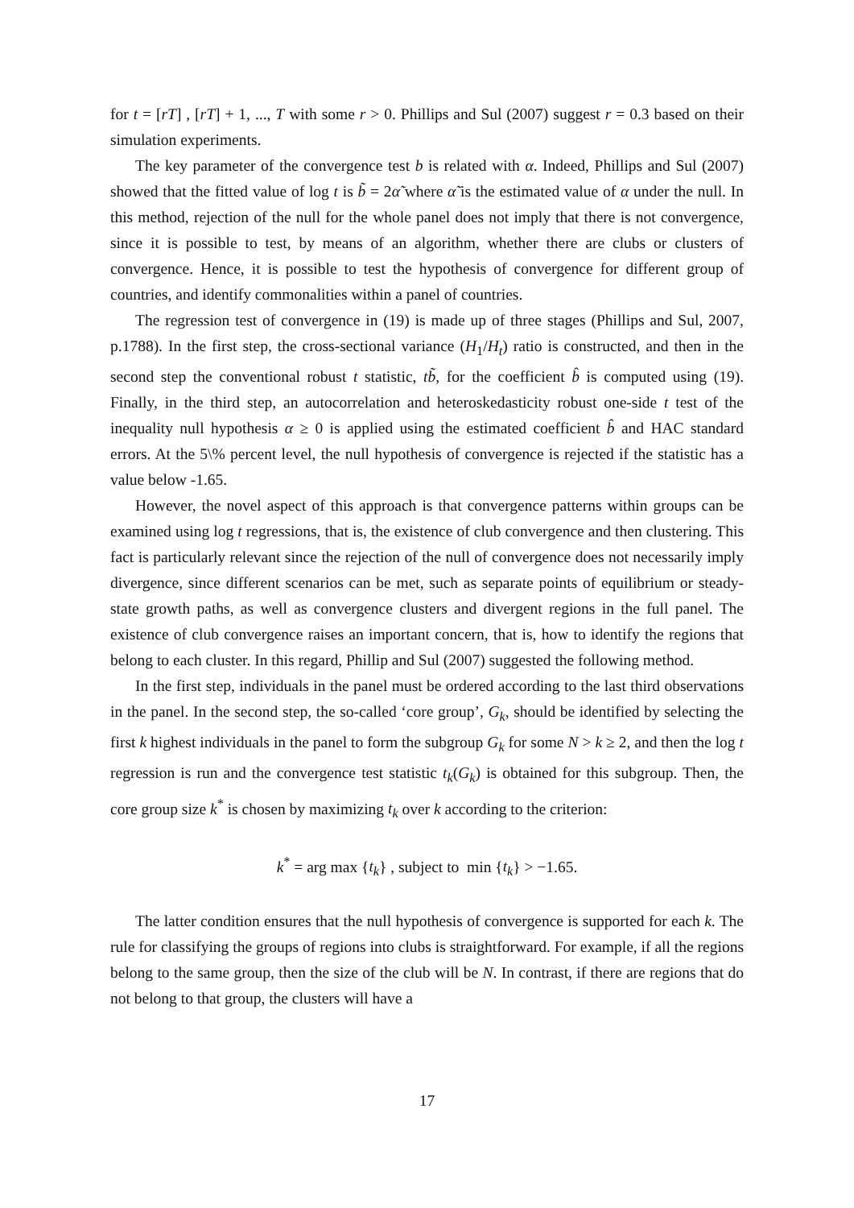for t = [rT] , [rT] + 1, ..., T with some r > 0. Phillips and Sul (2007) suggest r = 0.3 based on their simulation experiments.
The key parameter of the convergence test b is related with α. Indeed, Phillips and Sul (2007) showed that the fitted value of log t is b̃ = 2α̃ where α̃ is the estimated value of α under the null. In this method, rejection of the null for the whole panel does not imply that there is not convergence, since it is possible to test, by means of an algorithm, whether there are clubs or clusters of convergence. Hence, it is possible to test the hypothesis of convergence for different group of countries, and identify commonalities within a panel of countries.
The regression test of convergence in (19) is made up of three stages (Phillips and Sul, 2007, p.1788). In the first step, the cross-sectional variance (H<sub>1</sub>/H<sub>t</sub>) ratio is constructed, and then in the second step the conventional robust t statistic, tb̃, for the coefficient b̂ is computed using (19). Finally, in the third step, an autocorrelation and heteroskedasticity robust one-side t test of the inequality null hypothesis α ≥ 0 is applied using the estimated coefficient b̂ and HAC standard errors. At the 5\% percent level, the null hypothesis of convergence is rejected if the statistic has a value below -1.65.
However, the novel aspect of this approach is that convergence patterns within groups can be examined using log t regressions, that is, the existence of club convergence and then clustering. This fact is particularly relevant since the rejection of the null of convergence does not necessarily imply divergence, since different scenarios can be met, such as separate points of equilibrium or steady-state growth paths, as well as convergence clusters and divergent regions in the full panel. The existence of club convergence raises an important concern, that is, how to identify the regions that belong to each cluster. In this regard, Phillip and Sul (2007) suggested the following method.
In the first step, individuals in the panel must be ordered according to the last third observations in the panel. In the second step, the so-called ‘core group’, G<sub>k</sub>, should be identified by selecting the first k highest individuals in the panel to form the subgroup G<sub>k</sub> for some N > k ≥ 2, and then the log t regression is run and the convergence test statistic t<sub>k</sub>(G<sub>k</sub>) is obtained for this subgroup. Then, the core group size k<sup>*</sup> is chosen by maximizing t<sub>k</sub> over k according to the criterion:
k<sup>*</sup> = arg max {t<sub>k</sub>} , subject to min {t<sub>k</sub>} > −1.65.
The latter condition ensures that the null hypothesis of convergence is supported for each k. The rule for classifying the groups of regions into clubs is straightforward. For example, if all the regions belong to the same group, then the size of the club will be N. In contrast, if there are regions that do not belong to that group, the clusters will have a
17